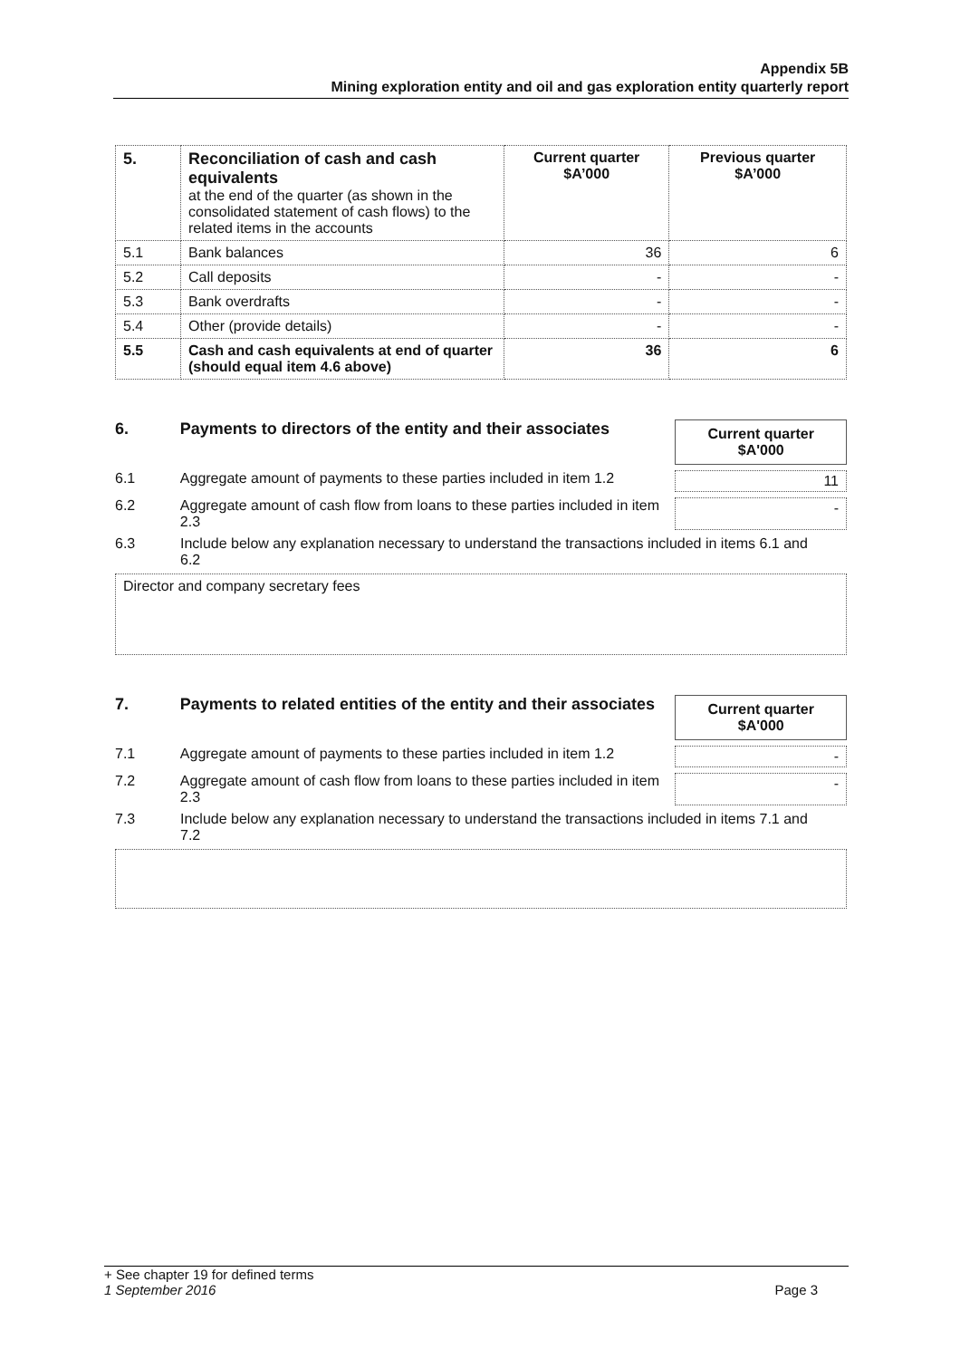Appendix 5B
Mining exploration entity and oil and gas exploration entity quarterly report
| 5. | Reconciliation of cash and cash equivalents at the end of the quarter (as shown in the consolidated statement of cash flows) to the related items in the accounts | Current quarter $A’000 | Previous quarter $A’000 |
| 5.1 | Bank balances | 36 | 6 |
| 5.2 | Call deposits | - | - |
| 5.3 | Bank overdrafts | - | - |
| 5.4 | Other (provide details) | - | - |
| 5.5 | Cash and cash equivalents at end of quarter (should equal item 4.6 above) | 36 | 6 |
6. Payments to directors of the entity and their associates
Current quarter
$A'000
6.1 Aggregate amount of payments to these parties included in item 1.2
11
6.2 Aggregate amount of cash flow from loans to these parties included in item 2.3
-
6.3 Include below any explanation necessary to understand the transactions included in items 6.1 and 6.2
Director and company secretary fees
7. Payments to related entities of the entity and their associates
Current quarter
$A'000
7.1 Aggregate amount of payments to these parties included in item 1.2
-
7.2 Aggregate amount of cash flow from loans to these parties included in item 2.3
-
7.3 Include below any explanation necessary to understand the transactions included in items 7.1 and 7.2
+ See chapter 19 for defined terms
1 September 2016 Page 3